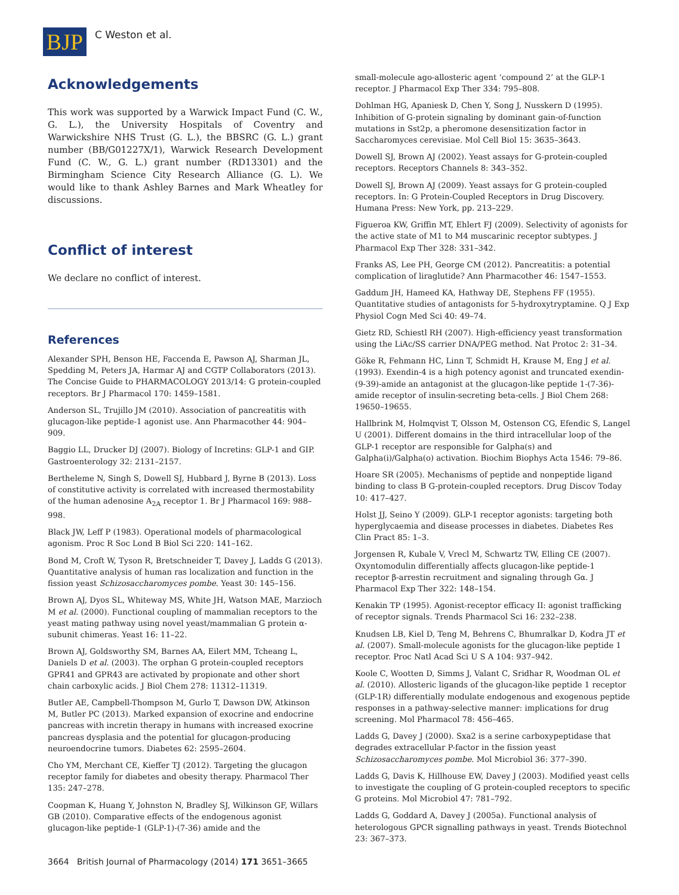BJP
C Weston et al.
Acknowledgements
This work was supported by a Warwick Impact Fund (C. W., G. L.), the University Hospitals of Coventry and Warwickshire NHS Trust (G. L.), the BBSRC (G. L.) grant number (BB/G01227X/1), Warwick Research Development Fund (C. W., G. L.) grant number (RD13301) and the Birmingham Science City Research Alliance (G. L). We would like to thank Ashley Barnes and Mark Wheatley for discussions.
Conflict of interest
We declare no conflict of interest.
References
Alexander SPH, Benson HE, Faccenda E, Pawson AJ, Sharman JL, Spedding M, Peters JA, Harmar AJ and CGTP Collaborators (2013). The Concise Guide to PHARMACOLOGY 2013/14: G protein-coupled receptors. Br J Pharmacol 170: 1459–1581.
Anderson SL, Trujillo JM (2010). Association of pancreatitis with glucagon-like peptide-1 agonist use. Ann Pharmacother 44: 904–909.
Baggio LL, Drucker DJ (2007). Biology of Incretins: GLP-1 and GIP. Gastroenterology 32: 2131–2157.
Bertheleme N, Singh S, Dowell SJ, Hubbard J, Byrne B (2013). Loss of constitutive activity is correlated with increased thermostability of the human adenosine A<sub>2A</sub> receptor 1. Br J Pharmacol 169: 988–998.
Black JW, Leff P (1983). Operational models of pharmacological agonism. Proc R Soc Lond B Biol Sci 220: 141–162.
Bond M, Croft W, Tyson R, Bretschneider T, Davey J, Ladds G (2013). Quantitative analysis of human ras localization and function in the fission yeast Schizosaccharomyces pombe. Yeast 30: 145–156.
Brown AJ, Dyos SL, Whiteway MS, White JH, Watson MAE, Marzioch M et al. (2000). Functional coupling of mammalian receptors to the yeast mating pathway using novel yeast/mammalian G protein α-subunit chimeras. Yeast 16: 11–22.
Brown AJ, Goldsworthy SM, Barnes AA, Eilert MM, Tcheang L, Daniels D et al. (2003). The orphan G protein-coupled receptors GPR41 and GPR43 are activated by propionate and other short chain carboxylic acids. J Biol Chem 278: 11312–11319.
Butler AE, Campbell-Thompson M, Gurlo T, Dawson DW, Atkinson M, Butler PC (2013). Marked expansion of exocrine and endocrine pancreas with incretin therapy in humans with increased exocrine pancreas dysplasia and the potential for glucagon-producing neuroendocrine tumors. Diabetes 62: 2595–2604.
Cho YM, Merchant CE, Kieffer TJ (2012). Targeting the glucagon receptor family for diabetes and obesity therapy. Pharmacol Ther 135: 247–278.
Coopman K, Huang Y, Johnston N, Bradley SJ, Wilkinson GF, Willars GB (2010). Comparative effects of the endogenous agonist glucagon-like peptide-1 (GLP-1)-(7-36) amide and the
small-molecule ago-allosteric agent ‘compound 2’ at the GLP-1 receptor. J Pharmacol Exp Ther 334: 795–808.
Dohlman HG, Apaniesk D, Chen Y, Song J, Nusskern D (1995). Inhibition of G-protein signaling by dominant gain-of-function mutations in Sst2p, a pheromone desensitization factor in Saccharomyces cerevisiae. Mol Cell Biol 15: 3635–3643.
Dowell SJ, Brown AJ (2002). Yeast assays for G-protein-coupled receptors. Receptors Channels 8: 343–352.
Dowell SJ, Brown AJ (2009). Yeast assays for G protein-coupled receptors. In: G Protein-Coupled Receptors in Drug Discovery. Humana Press: New York, pp. 213–229.
Figueroa KW, Griffin MT, Ehlert FJ (2009). Selectivity of agonists for the active state of M1 to M4 muscarinic receptor subtypes. J Pharmacol Exp Ther 328: 331–342.
Franks AS, Lee PH, George CM (2012). Pancreatitis: a potential complication of liraglutide? Ann Pharmacother 46: 1547–1553.
Gaddum JH, Hameed KA, Hathway DE, Stephens FF (1955). Quantitative studies of antagonists for 5-hydroxytryptamine. Q J Exp Physiol Cogn Med Sci 40: 49–74.
Gietz RD, Schiestl RH (2007). High-efficiency yeast transformation using the LiAc/SS carrier DNA/PEG method. Nat Protoc 2: 31–34.
Göke R, Fehmann HC, Linn T, Schmidt H, Krause M, Eng J et al. (1993). Exendin-4 is a high potency agonist and truncated exendin-(9-39)-amide an antagonist at the glucagon-like peptide 1-(7-36)-amide receptor of insulin-secreting beta-cells. J Biol Chem 268: 19650–19655.
Hallbrink M, Holmqvist T, Olsson M, Ostenson CG, Efendic S, Langel U (2001). Different domains in the third intracellular loop of the GLP-1 receptor are responsible for Galpha(s) and Galpha(i)/Galpha(o) activation. Biochim Biophys Acta 1546: 79–86.
Hoare SR (2005). Mechanisms of peptide and nonpeptide ligand binding to class B G-protein-coupled receptors. Drug Discov Today 10: 417–427.
Holst JJ, Seino Y (2009). GLP-1 receptor agonists: targeting both hyperglycaemia and disease processes in diabetes. Diabetes Res Clin Pract 85: 1–3.
Jorgensen R, Kubale V, Vrecl M, Schwartz TW, Elling CE (2007). Oxyntomodulin differentially affects glucagon-like peptide-1 receptor β-arrestin recruitment and signaling through Gα. J Pharmacol Exp Ther 322: 148–154.
Kenakin TP (1995). Agonist-receptor efficacy II: agonist trafficking of receptor signals. Trends Pharmacol Sci 16: 232–238.
Knudsen LB, Kiel D, Teng M, Behrens C, Bhumralkar D, Kodra JT et al. (2007). Small-molecule agonists for the glucagon-like peptide 1 receptor. Proc Natl Acad Sci U S A 104: 937–942.
Koole C, Wootten D, Simms J, Valant C, Sridhar R, Woodman OL et al. (2010). Allosteric ligands of the glucagon-like peptide 1 receptor (GLP-1R) differentially modulate endogenous and exogenous peptide responses in a pathway-selective manner: implications for drug screening. Mol Pharmacol 78: 456–465.
Ladds G, Davey J (2000). Sxa2 is a serine carboxypeptidase that degrades extracellular P-factor in the fission yeast Schizosaccharomyces pombe. Mol Microbiol 36: 377–390.
Ladds G, Davis K, Hillhouse EW, Davey J (2003). Modified yeast cells to investigate the coupling of G protein-coupled receptors to specific G proteins. Mol Microbiol 47: 781–792.
Ladds G, Goddard A, Davey J (2005a). Functional analysis of heterologous GPCR signalling pathways in yeast. Trends Biotechnol 23: 367–373.
3664 British Journal of Pharmacology (2014) 171 3651–3665